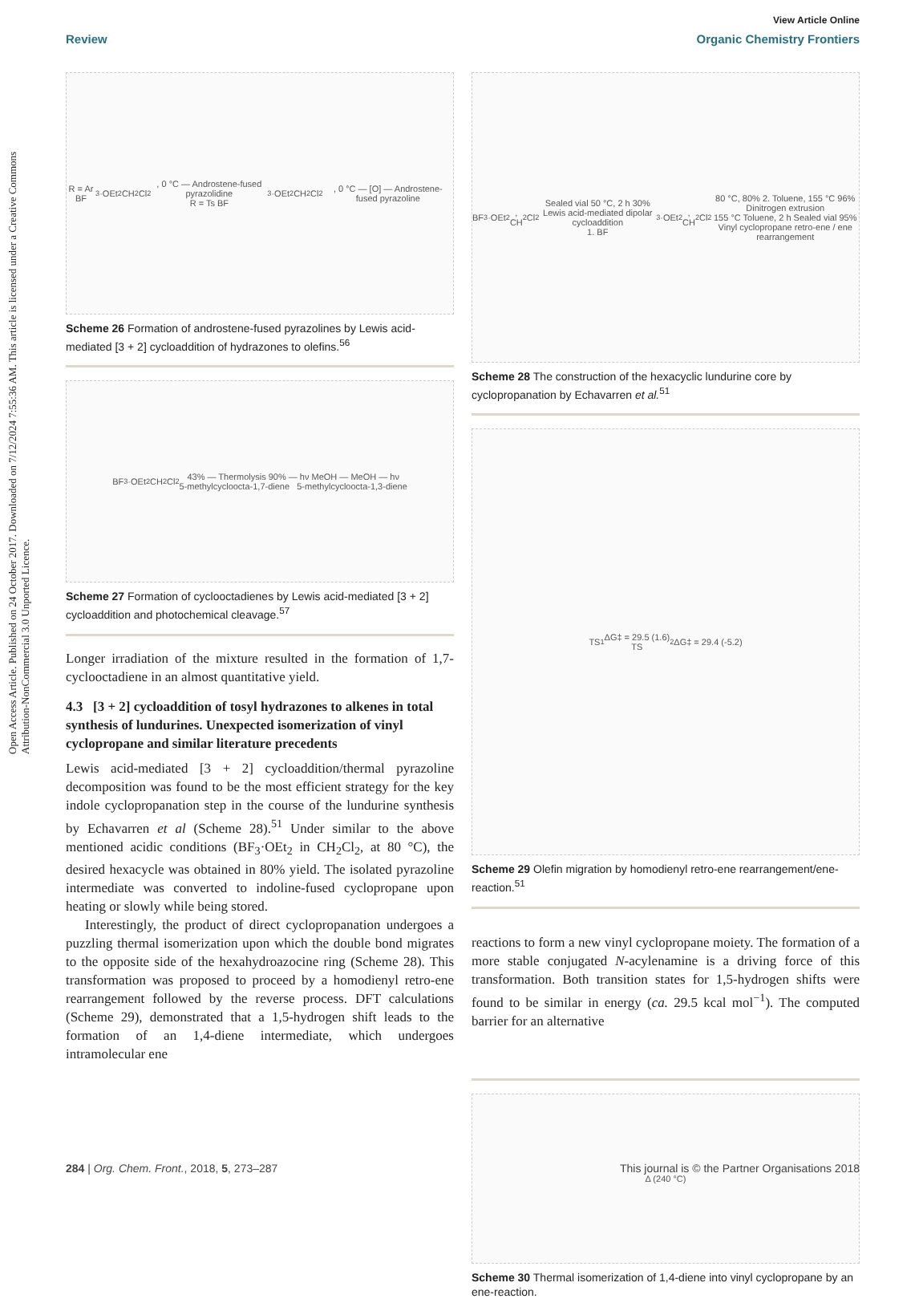Open Access Article. Published on 24 October 2017. Downloaded on 7/12/2024 7:55:36 AM. This article is licensed under a Creative Commons Attribution-NonCommercial 3.0 Unported Licence.
View Article Online
Review Organic Chemistry Frontiers
R = Ar BF<sub>3</sub>·OEt<sub>2</sub> CH<sub>2</sub>Cl<sub>2</sub>, 0 °C — Androstene-fused pyrazolidine
R = Ts BF<sub>3</sub>·OEt<sub>2</sub> CH<sub>2</sub>Cl<sub>2</sub>, 0 °C — [O] — Androstene-fused pyrazoline
Scheme 26 Formation of androstene-fused pyrazolines by Lewis acid-mediated [3 + 2] cycloaddition of hydrazones to olefins.<sup>56</sup>
BF<sub>3</sub>·OEt<sub>2</sub> CH<sub>2</sub>Cl<sub>2</sub> 43% — Thermolysis 90% — hν MeOH — MeOH — hν
5-methylcycloocta-1,7-diene 5-methylcycloocta-1,3-diene
Scheme 27 Formation of cyclooctadienes by Lewis acid-mediated [3 + 2] cycloaddition and photochemical cleavage.<sup>57</sup>
Longer irradiation of the mixture resulted in the formation of 1,7-cyclooctadiene in an almost quantitative yield.
4.3 [3 + 2] cycloaddition of tosyl hydrazones to alkenes in total synthesis of lundurines. Unexpected isomerization of vinyl cyclopropane and similar literature precedents
Lewis acid-mediated [3 + 2] cycloaddition/thermal pyrazoline decomposition was found to be the most efficient strategy for the key indole cyclopropanation step in the course of the lundurine synthesis by Echavarren et al (Scheme 28).<sup>51</sup> Under similar to the above mentioned acidic conditions (BF<sub>3</sub>·OEt<sub>2</sub> in CH<sub>2</sub>Cl<sub>2</sub>, at 80 °C), the desired hexacycle was obtained in 80% yield. The isolated pyrazoline intermediate was converted to indoline-fused cyclopropane upon heating or slowly while being stored.
Interestingly, the product of direct cyclopropanation undergoes a puzzling thermal isomerization upon which the double bond migrates to the opposite side of the hexahydroazocine ring (Scheme 28). This transformation was proposed to proceed by a homodienyl retro-ene rearrangement followed by the reverse process. DFT calculations (Scheme 29), demonstrated that a 1,5-hydrogen shift leads to the formation of an 1,4-diene intermediate, which undergoes intramolecular ene
BF<sub>3</sub>·OEt<sub>2</sub>, CH<sub>2</sub>Cl<sub>2</sub> Sealed vial 50 °C, 2 h 30% Lewis acid-mediated dipolar cycloaddition
1. BF<sub>3</sub>·OEt<sub>2</sub>, CH<sub>2</sub>Cl<sub>2</sub> 80 °C, 80% 2. Toluene, 155 °C 96%
Dinitrogen extrusion
155 °C Toluene, 2 h Sealed vial 95% Vinyl cyclopropane retro-ene / ene rearrangement
Scheme 28 The construction of the hexacyclic lundurine core by cyclopropanation by Echavarren et al.<sup>51</sup>
TS<sub>1</sub> ΔG‡ = 29.5 (1.6)
TS<sub>2</sub> ΔG‡ = 29.4 (-5.2)
Scheme 29 Olefin migration by homodienyl retro-ene rearrangement/ene-reaction.<sup>51</sup>
reactions to form a new vinyl cyclopropane moiety. The formation of a more stable conjugated N-acylenamine is a driving force of this transformation. Both transition states for 1,5-hydrogen shifts were found to be similar in energy (ca. 29.5 kcal mol<sup>−1</sup>). The computed barrier for an alternative
Δ (240 °C)
Scheme 30 Thermal isomerization of 1,4-diene into vinyl cyclopropane by an ene-reaction.
284 | Org. Chem. Front., 2018, 5, 273–287 This journal is © the Partner Organisations 2018